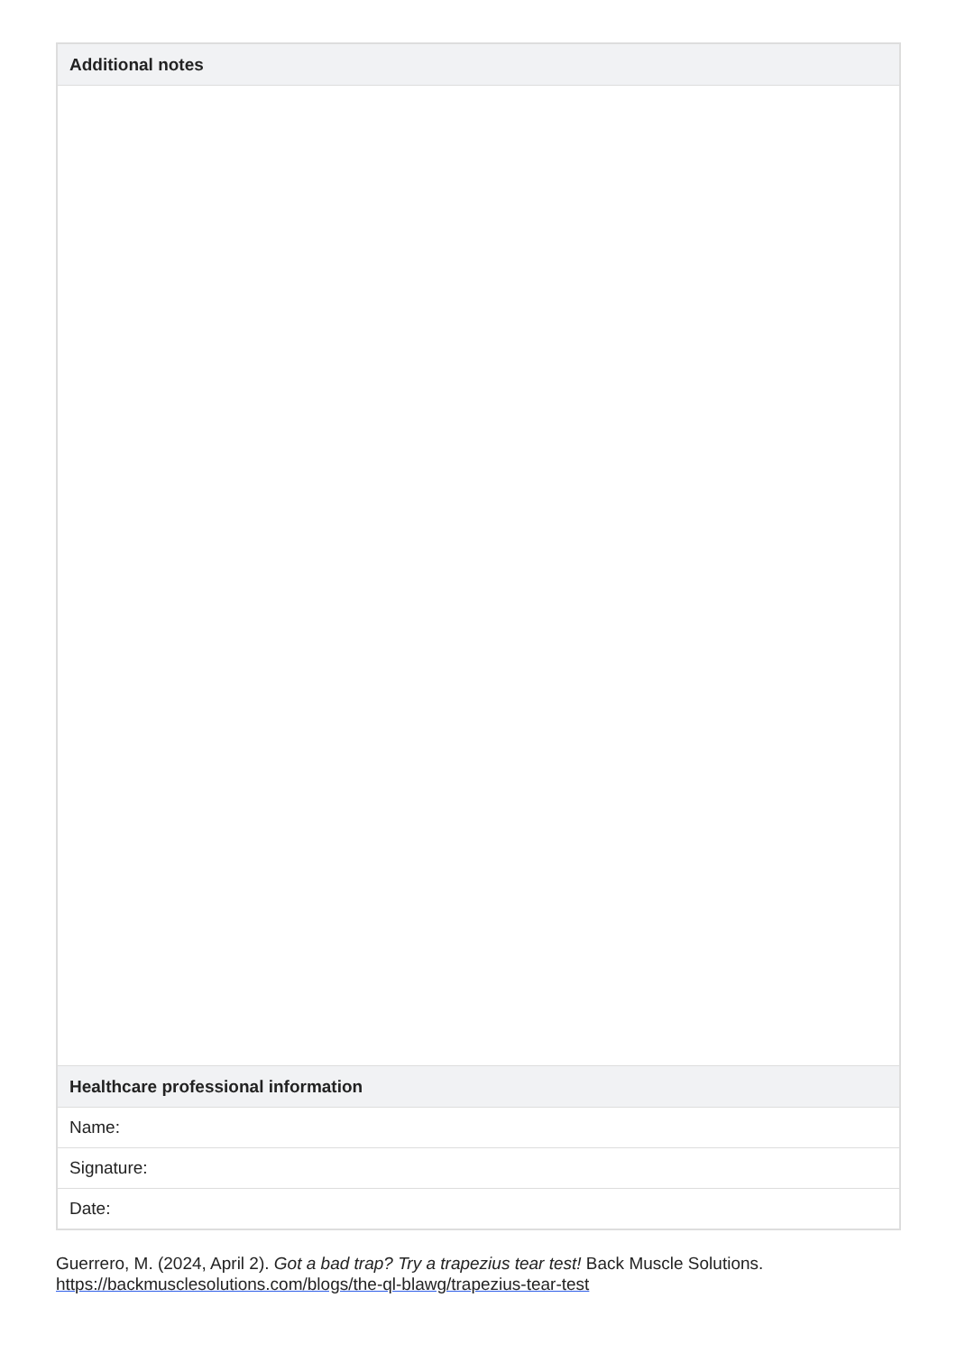| Additional notes |
| --- |
| Healthcare professional information |
| Name: |
| Signature: |
| Date: |
Guerrero, M. (2024, April 2). Got a bad trap? Try a trapezius tear test! Back Muscle Solutions.
https://backmusclesolutions.com/blogs/the-ql-blawg/trapezius-tear-test